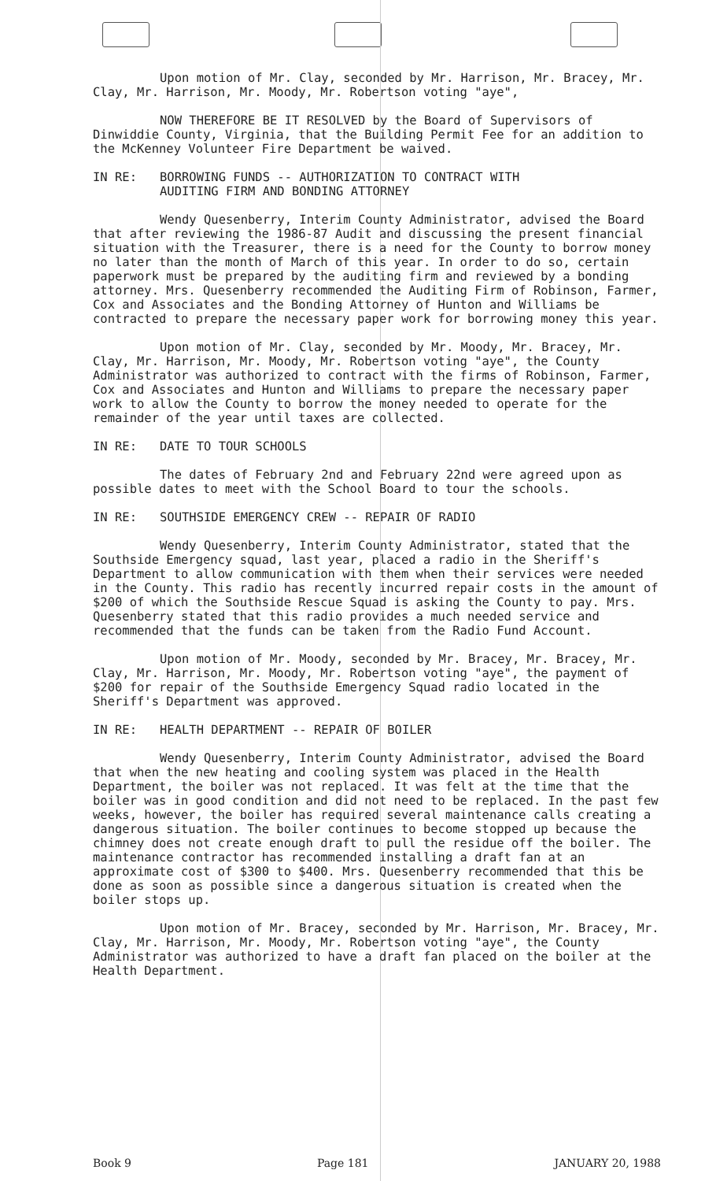Upon motion of Mr. Clay, seconded by Mr. Harrison, Mr. Bracey, Mr. Clay, Mr. Harrison, Mr. Moody, Mr. Robertson voting "aye",
NOW THEREFORE BE IT RESOLVED by the Board of Supervisors of Dinwiddie County, Virginia, that the Building Permit Fee for an addition to the McKenney Volunteer Fire Department be waived.
IN RE: BORROWING FUNDS -- AUTHORIZATION TO CONTRACT WITH
AUDITING FIRM AND BONDING ATTORNEY
Wendy Quesenberry, Interim County Administrator, advised the Board that after reviewing the 1986-87 Audit and discussing the present financial situation with the Treasurer, there is a need for the County to borrow money no later than the month of March of this year. In order to do so, certain paperwork must be prepared by the auditing firm and reviewed by a bonding attorney. Mrs. Quesenberry recommended the Auditing Firm of Robinson, Farmer, Cox and Associates and the Bonding Attorney of Hunton and Williams be contracted to prepare the necessary paper work for borrowing money this year.
Upon motion of Mr. Clay, seconded by Mr. Moody, Mr. Bracey, Mr. Clay, Mr. Harrison, Mr. Moody, Mr. Robertson voting "aye", the County Administrator was authorized to contract with the firms of Robinson, Farmer, Cox and Associates and Hunton and Williams to prepare the necessary paper work to allow the County to borrow the money needed to operate for the remainder of the year until taxes are collected.
IN RE: DATE TO TOUR SCHOOLS
The dates of February 2nd and February 22nd were agreed upon as possible dates to meet with the School Board to tour the schools.
IN RE: SOUTHSIDE EMERGENCY CREW -- REPAIR OF RADIO
Wendy Quesenberry, Interim County Administrator, stated that the Southside Emergency squad, last year, placed a radio in the Sheriff's Department to allow communication with them when their services were needed in the County. This radio has recently incurred repair costs in the amount of $200 of which the Southside Rescue Squad is asking the County to pay. Mrs. Quesenberry stated that this radio provides a much needed service and recommended that the funds can be taken from the Radio Fund Account.
Upon motion of Mr. Moody, seconded by Mr. Bracey, Mr. Bracey, Mr. Clay, Mr. Harrison, Mr. Moody, Mr. Robertson voting "aye", the payment of $200 for repair of the Southside Emergency Squad radio located in the Sheriff's Department was approved.
IN RE: HEALTH DEPARTMENT -- REPAIR OF BOILER
Wendy Quesenberry, Interim County Administrator, advised the Board that when the new heating and cooling system was placed in the Health Department, the boiler was not replaced. It was felt at the time that the boiler was in good condition and did not need to be replaced. In the past few weeks, however, the boiler has required several maintenance calls creating a dangerous situation. The boiler continues to become stopped up because the chimney does not create enough draft to pull the residue off the boiler. The maintenance contractor has recommended installing a draft fan at an approximate cost of $300 to $400. Mrs. Quesenberry recommended that this be done as soon as possible since a dangerous situation is created when the boiler stops up.
Upon motion of Mr. Bracey, seconded by Mr. Harrison, Mr. Bracey, Mr. Clay, Mr. Harrison, Mr. Moody, Mr. Robertson voting "aye", the County Administrator was authorized to have a draft fan placed on the boiler at the Health Department.
Book 9 Page 181 JANUARY 20, 1988